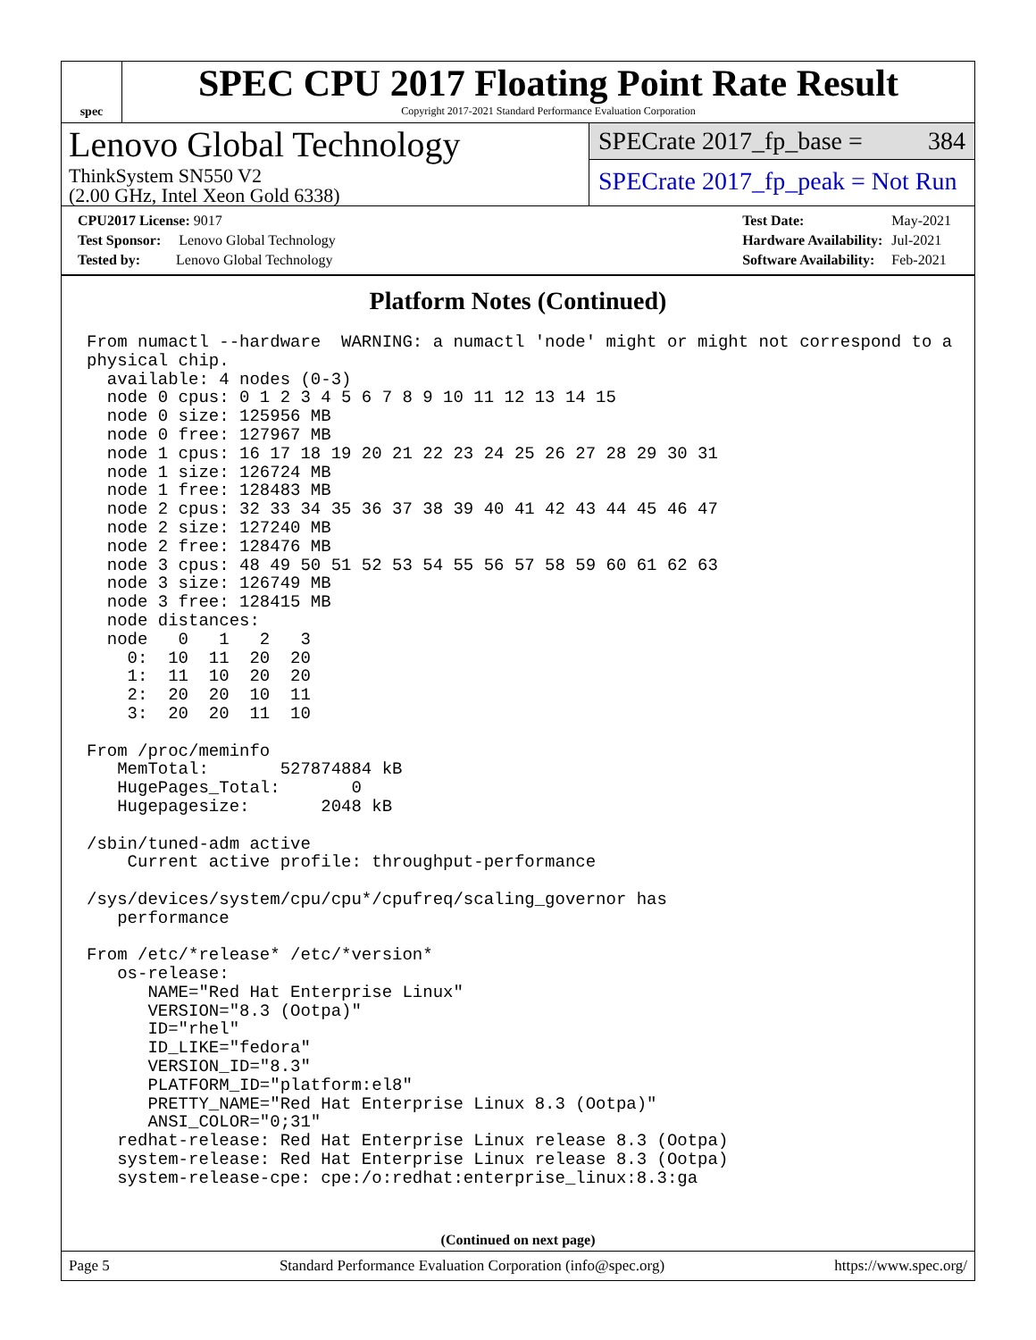spec
SPEC CPU 2017 Floating Point Rate Result
Copyright 2017-2021 Standard Performance Evaluation Corporation
Lenovo Global Technology
ThinkSystem SN550 V2
(2.00 GHz, Intel Xeon Gold 6338)
SPECrate 2017_fp_base = 384
SPECrate 2017_fp_peak = Not Run
| CPU2017 License: 9017 |
| Test Sponsor: Lenovo Global Technology |
| Tested by: Lenovo Global Technology |
| Test Date: | May-2021 |
| Hardware Availability: | Jul-2021 |
| Software Availability: | Feb-2021 |
Platform Notes (Continued)
From numactl --hardware  WARNING: a numactl 'node' might or might not correspond to a
physical chip.
  available: 4 nodes (0-3)
  node 0 cpus: 0 1 2 3 4 5 6 7 8 9 10 11 12 13 14 15
  node 0 size: 125956 MB
  node 0 free: 127967 MB
  node 1 cpus: 16 17 18 19 20 21 22 23 24 25 26 27 28 29 30 31
  node 1 size: 126724 MB
  node 1 free: 128483 MB
  node 2 cpus: 32 33 34 35 36 37 38 39 40 41 42 43 44 45 46 47
  node 2 size: 127240 MB
  node 2 free: 128476 MB
  node 3 cpus: 48 49 50 51 52 53 54 55 56 57 58 59 60 61 62 63
  node 3 size: 126749 MB
  node 3 free: 128415 MB
  node distances:
  node   0   1   2   3
    0:  10  11  20  20
    1:  11  10  20  20
    2:  20  20  10  11
    3:  20  20  11  10

From /proc/meminfo
   MemTotal:       527874884 kB
   HugePages_Total:       0
   Hugepagesize:       2048 kB

/sbin/tuned-adm active
    Current active profile: throughput-performance

/sys/devices/system/cpu/cpu*/cpufreq/scaling_governor has
   performance

From /etc/*release* /etc/*version*
   os-release:
      NAME="Red Hat Enterprise Linux"
      VERSION="8.3 (Ootpa)"
      ID="rhel"
      ID_LIKE="fedora"
      VERSION_ID="8.3"
      PLATFORM_ID="platform:el8"
      PRETTY_NAME="Red Hat Enterprise Linux 8.3 (Ootpa)"
      ANSI_COLOR="0;31"
   redhat-release: Red Hat Enterprise Linux release 8.3 (Ootpa)
   system-release: Red Hat Enterprise Linux release 8.3 (Ootpa)
   system-release-cpe: cpe:/o:redhat:enterprise_linux:8.3:ga
(Continued on next page)
Page 5 Standard Performance Evaluation Corporation (info@spec.org) https://www.spec.org/